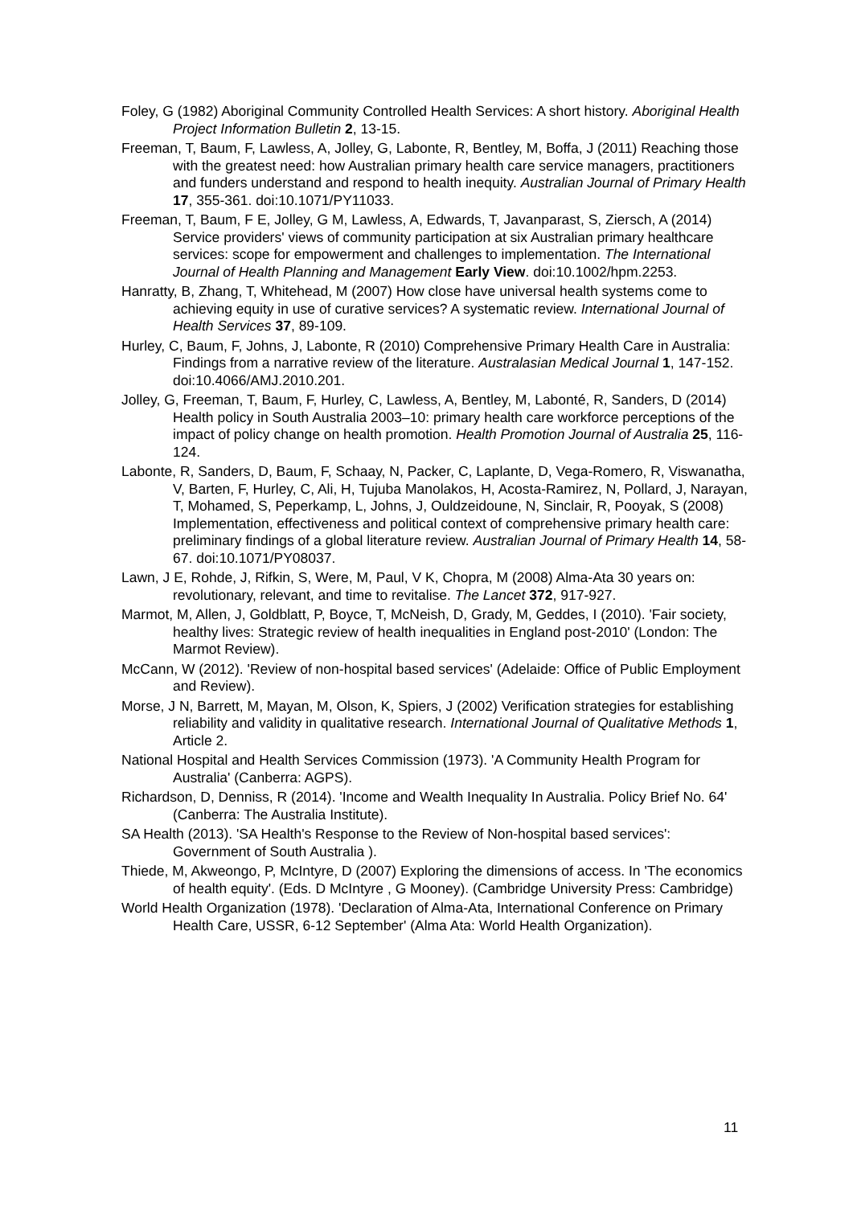Foley, G (1982) Aboriginal Community Controlled Health Services: A short history. Aboriginal Health Project Information Bulletin 2, 13-15.
Freeman, T, Baum, F, Lawless, A, Jolley, G, Labonte, R, Bentley, M, Boffa, J (2011) Reaching those with the greatest need: how Australian primary health care service managers, practitioners and funders understand and respond to health inequity. Australian Journal of Primary Health 17, 355-361. doi:10.1071/PY11033.
Freeman, T, Baum, F E, Jolley, G M, Lawless, A, Edwards, T, Javanparast, S, Ziersch, A (2014) Service providers' views of community participation at six Australian primary healthcare services: scope for empowerment and challenges to implementation. The International Journal of Health Planning and Management Early View. doi:10.1002/hpm.2253.
Hanratty, B, Zhang, T, Whitehead, M (2007) How close have universal health systems come to achieving equity in use of curative services? A systematic review. International Journal of Health Services 37, 89-109.
Hurley, C, Baum, F, Johns, J, Labonte, R (2010) Comprehensive Primary Health Care in Australia: Findings from a narrative review of the literature. Australasian Medical Journal 1, 147-152. doi:10.4066/AMJ.2010.201.
Jolley, G, Freeman, T, Baum, F, Hurley, C, Lawless, A, Bentley, M, Labonté, R, Sanders, D (2014) Health policy in South Australia 2003–10: primary health care workforce perceptions of the impact of policy change on health promotion. Health Promotion Journal of Australia 25, 116-124.
Labonte, R, Sanders, D, Baum, F, Schaay, N, Packer, C, Laplante, D, Vega-Romero, R, Viswanatha, V, Barten, F, Hurley, C, Ali, H, Tujuba Manolakos, H, Acosta-Ramirez, N, Pollard, J, Narayan, T, Mohamed, S, Peperkamp, L, Johns, J, Ouldzeidoune, N, Sinclair, R, Pooyak, S (2008) Implementation, effectiveness and political context of comprehensive primary health care: preliminary findings of a global literature review. Australian Journal of Primary Health 14, 58-67. doi:10.1071/PY08037.
Lawn, J E, Rohde, J, Rifkin, S, Were, M, Paul, V K, Chopra, M (2008) Alma-Ata 30 years on: revolutionary, relevant, and time to revitalise. The Lancet 372, 917-927.
Marmot, M, Allen, J, Goldblatt, P, Boyce, T, McNeish, D, Grady, M, Geddes, I (2010). 'Fair society, healthy lives: Strategic review of health inequalities in England post-2010' (London: The Marmot Review).
McCann, W (2012). 'Review of non-hospital based services' (Adelaide: Office of Public Employment and Review).
Morse, J N, Barrett, M, Mayan, M, Olson, K, Spiers, J (2002) Verification strategies for establishing reliability and validity in qualitative research. International Journal of Qualitative Methods 1, Article 2.
National Hospital and Health Services Commission (1973). 'A Community Health Program for Australia' (Canberra: AGPS).
Richardson, D, Denniss, R (2014). 'Income and Wealth Inequality In Australia. Policy Brief No. 64' (Canberra: The Australia Institute).
SA Health (2013). 'SA Health's Response to the Review of Non-hospital based services': Government of South Australia ).
Thiede, M, Akweongo, P, McIntyre, D (2007) Exploring the dimensions of access. In 'The economics of health equity'. (Eds. D McIntyre , G Mooney). (Cambridge University Press: Cambridge)
World Health Organization (1978). 'Declaration of Alma-Ata, International Conference on Primary Health Care, USSR, 6-12 September' (Alma Ata: World Health Organization).
11